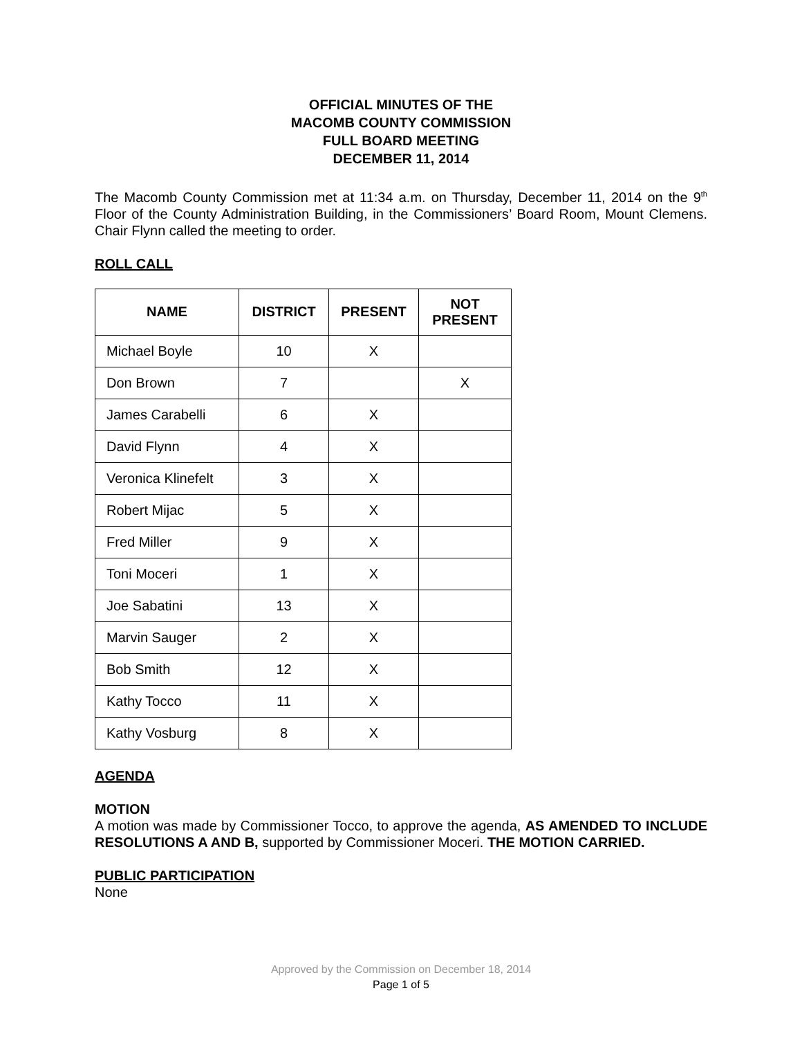OFFICIAL MINUTES OF THE
MACOMB COUNTY COMMISSION
FULL BOARD MEETING
DECEMBER 11, 2014
The Macomb County Commission met at 11:34 a.m. on Thursday, December 11, 2014 on the 9<sup>th</sup> Floor of the County Administration Building, in the Commissioners’ Board Room, Mount Clemens. Chair Flynn called the meeting to order.
ROLL CALL
| NAME | DISTRICT | PRESENT | NOT PRESENT |
| --- | --- | --- | --- |
| Michael Boyle | 10 | X | |
| Don Brown | 7 | | X |
| James Carabelli | 6 | X | |
| David Flynn | 4 | X | |
| Veronica Klinefelt | 3 | X | |
| Robert Mijac | 5 | X | |
| Fred Miller | 9 | X | |
| Toni Moceri | 1 | X | |
| Joe Sabatini | 13 | X | |
| Marvin Sauger | 2 | X | |
| Bob Smith | 12 | X | |
| Kathy Tocco | 11 | X | |
| Kathy Vosburg | 8 | X | |
AGENDA
MOTION
A motion was made by Commissioner Tocco, to approve the agenda, AS AMENDED TO INCLUDE RESOLUTIONS A AND B, supported by Commissioner Moceri. THE MOTION CARRIED.
PUBLIC PARTICIPATION
None
Approved by the Commission on December 18, 2014
Page 1 of 5